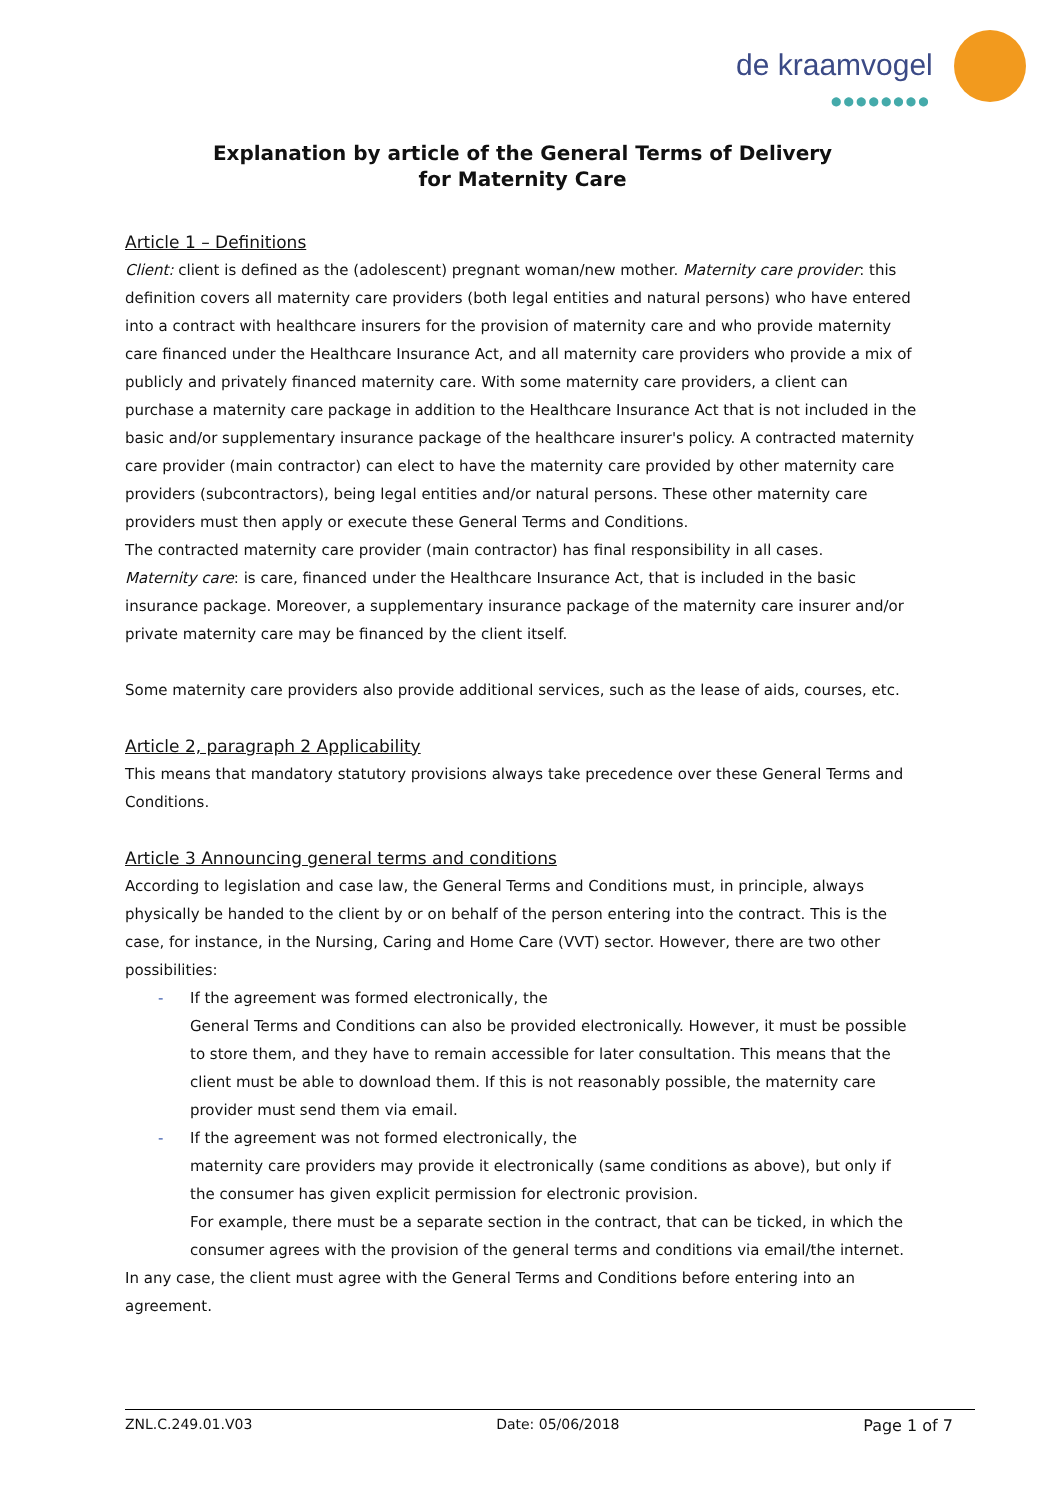de kraamvogel
●●●●●●●●
Explanation by article of the General Terms of Delivery
for Maternity Care
Article 1 – Definitions
Client: client is defined as the (adolescent) pregnant woman/new mother. Maternity care provider: this definition covers all maternity care providers (both legal entities and natural persons) who have entered into a contract with healthcare insurers for the provision of maternity care and who provide maternity care financed under the Healthcare Insurance Act, and all maternity care providers who provide a mix of publicly and privately financed maternity care. With some maternity care providers, a client can purchase a maternity care package in addition to the Healthcare Insurance Act that is not included in the basic and/or supplementary insurance package of the healthcare insurer's policy. A contracted maternity care provider (main contractor) can elect to have the maternity care provided by other maternity care providers (subcontractors), being legal entities and/or natural persons. These other maternity care providers must then apply or execute these General Terms and Conditions.
The contracted maternity care provider (main contractor) has final responsibility in all cases.
Maternity care: is care, financed under the Healthcare Insurance Act, that is included in the basic insurance package. Moreover, a supplementary insurance package of the maternity care insurer and/or private maternity care may be financed by the client itself.
Some maternity care providers also provide additional services, such as the lease of aids, courses, etc.
Article 2, paragraph 2 Applicability
This means that mandatory statutory provisions always take precedence over these General Terms and Conditions.
Article 3 Announcing general terms and conditions
According to legislation and case law, the General Terms and Conditions must, in principle, always physically be handed to the client by or on behalf of the person entering into the contract. This is the case, for instance, in the Nursing, Caring and Home Care (VVT) sector. However, there are two other possibilities:
- If the agreement was formed electronically, the
General Terms and Conditions can also be provided electronically. However, it must be possible to store them, and they have to remain accessible for later consultation. This means that the client must be able to download them. If this is not reasonably possible, the maternity care provider must send them via email.
- If the agreement was not formed electronically, the
maternity care providers may provide it electronically (same conditions as above), but only if the consumer has given explicit permission for electronic provision.
For example, there must be a separate section in the contract, that can be ticked, in which the consumer agrees with the provision of the general terms and conditions via email/the internet.
In any case, the client must agree with the General Terms and Conditions before entering into an agreement.
ZNL.C.249.01.V03 Date: 05/06/2018 Page 1 of 7